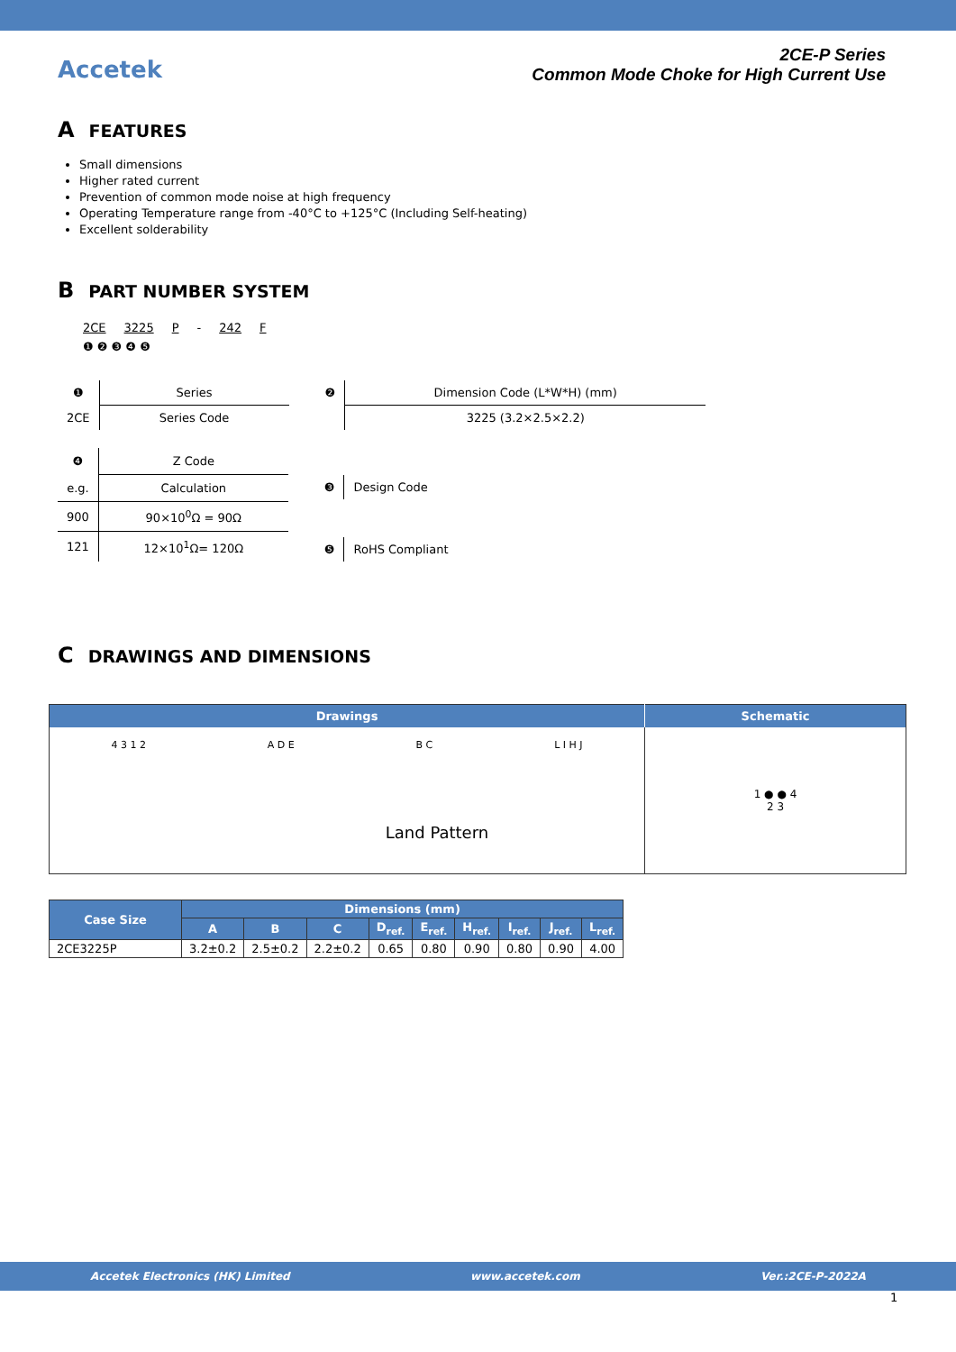Accetek
2CE-P Series
Common Mode Choke for High Current Use
A FEATURES
Small dimensions
Higher rated current
Prevention of common mode noise at high frequency
Operating Temperature range from -40°C to +125°C (Including Self-heating)
Excellent solderability
B PART NUMBER SYSTEM
2CE 3225 P - 242 F
❶ ❷ ❸ ❹ ❺
| ❶ | Series |
| 2CE | Series Code |
| ❷ | Dimension Code (L*W*H) (mm) |
| | 3225 (3.2×2.5×2.2) |
| ❹ | Z Code |
| e.g. | Calculation |
| 900 | 90×10<sup>0</sup>Ω = 90Ω |
| 121 | 12×10<sup>1</sup>Ω= 120Ω |
| ❸ | Design Code |
| ❺ | RoHS Compliant |
C DRAWINGS AND DIMENSIONS
| Drawings | Schematic |
| --- | --- |
| 4 3 1 2 A D E B C L I H J Land Pattern | 1 ● ● 4 2 3 |
| Case Size | Dimensions (mm) | | | | | | | | |
| --- | --- | --- | --- | --- | --- | --- | --- | --- | --- |
| | A | B | C | D<sub>ref.</sub> | E<sub>ref.</sub> | H<sub>ref.</sub> | I<sub>ref.</sub> | J<sub>ref.</sub> | L<sub>ref.</sub> |
| 2CE3225P | 3.2±0.2 | 2.5±0.2 | 2.2±0.2 | 0.65 | 0.80 | 0.90 | 0.80 | 0.90 | 4.00 |
Accetek Electronics (HK) Limited www.accetek.com Ver.:2CE-P-2022A
1